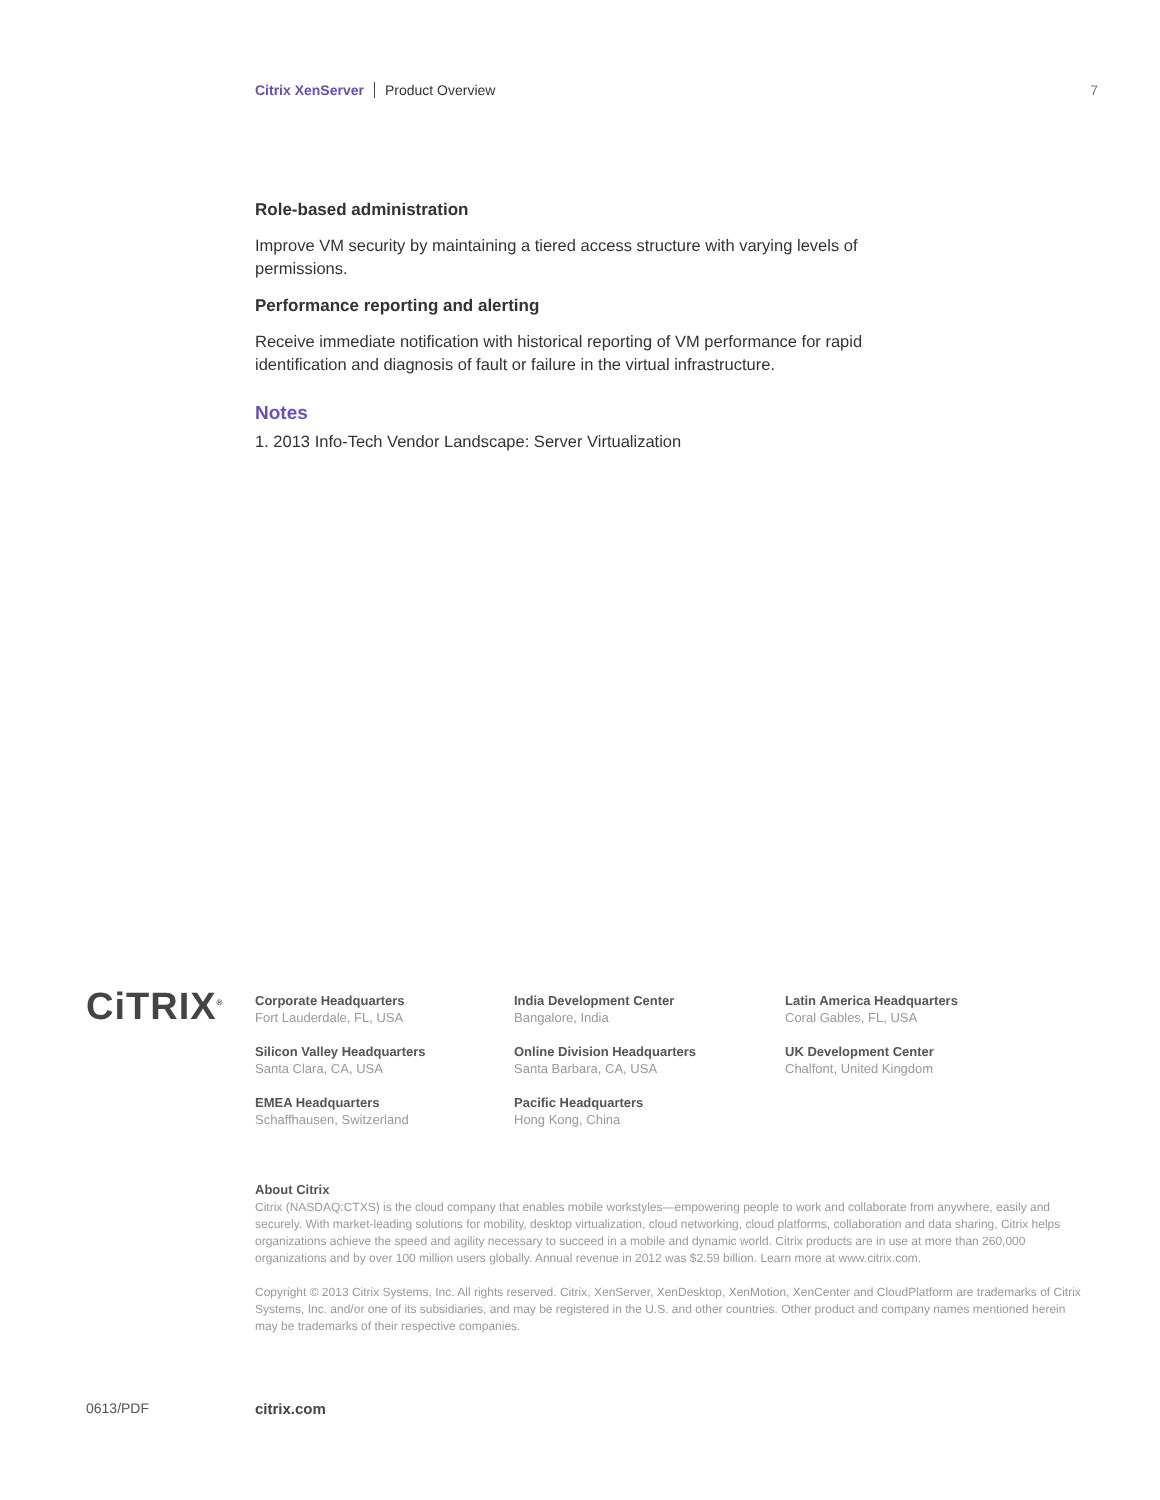Citrix XenServer Product Overview 7
Role-based administration
Improve VM security by maintaining a tiered access structure with varying levels of permissions.
Performance reporting and alerting
Receive immediate notification with historical reporting of VM performance for rapid identification and diagnosis of fault or failure in the virtual infrastructure.
Notes
1. 2013 Info-Tech Vendor Landscape: Server Virtualization
CiTRIX<sup>®</sup>
Corporate Headquarters
Fort Lauderdale, FL, USA
India Development Center
Bangalore, India
Latin America Headquarters
Coral Gables, FL, USA
Silicon Valley Headquarters
Santa Clara, CA, USA
Online Division Headquarters
Santa Barbara, CA, USA
UK Development Center
Chalfont, United Kingdom
EMEA Headquarters
Schaffhausen, Switzerland
Pacific Headquarters
Hong Kong, China
About Citrix
Citrix (NASDAQ:CTXS) is the cloud company that enables mobile workstyles—empowering people to work and collaborate from anywhere, easily and securely. With market-leading solutions for mobility, desktop virtualization, cloud networking, cloud platforms, collaboration and data sharing, Citrix helps organizations achieve the speed and agility necessary to succeed in a mobile and dynamic world. Citrix products are in use at more than 260,000 organizations and by over 100 million users globally. Annual revenue in 2012 was $2.59 billion. Learn more at www.citrix.com.
Copyright © 2013 Citrix Systems, Inc. All rights reserved. Citrix, XenServer, XenDesktop, XenMotion, XenCenter and CloudPlatform are trademarks of Citrix Systems, Inc. and/or one of its subsidiaries, and may be registered in the U.S. and other countries. Other product and company names mentioned herein may be trademarks of their respective companies.
0613/PDF citrix.com